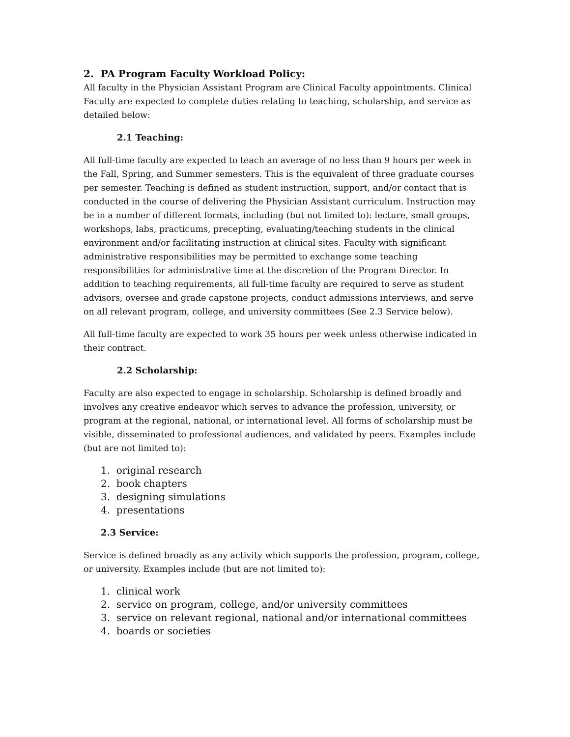2. PA Program Faculty Workload Policy:
All faculty in the Physician Assistant Program are Clinical Faculty appointments. Clinical Faculty are expected to complete duties relating to teaching, scholarship, and service as detailed below:
2.1 Teaching:
All full-time faculty are expected to teach an average of no less than 9 hours per week in the Fall, Spring, and Summer semesters. This is the equivalent of three graduate courses per semester. Teaching is defined as student instruction, support, and/or contact that is conducted in the course of delivering the Physician Assistant curriculum. Instruction may be in a number of different formats, including (but not limited to): lecture, small groups, workshops, labs, practicums, precepting, evaluating/teaching students in the clinical environment and/or facilitating instruction at clinical sites. Faculty with significant administrative responsibilities may be permitted to exchange some teaching responsibilities for administrative time at the discretion of the Program Director. In addition to teaching requirements, all full-time faculty are required to serve as student advisors, oversee and grade capstone projects, conduct admissions interviews, and serve on all relevant program, college, and university committees (See 2.3 Service below).
All full-time faculty are expected to work 35 hours per week unless otherwise indicated in their contract.
2.2 Scholarship:
Faculty are also expected to engage in scholarship. Scholarship is defined broadly and involves any creative endeavor which serves to advance the profession, university, or program at the regional, national, or international level. All forms of scholarship must be visible, disseminated to professional audiences, and validated by peers. Examples include (but are not limited to):
1. original research
2. book chapters
3. designing simulations
4. presentations
2.3 Service:
Service is defined broadly as any activity which supports the profession, program, college, or university. Examples include (but are not limited to):
1. clinical work
2. service on program, college, and/or university committees
3. service on relevant regional, national and/or international committees
4. boards or societies